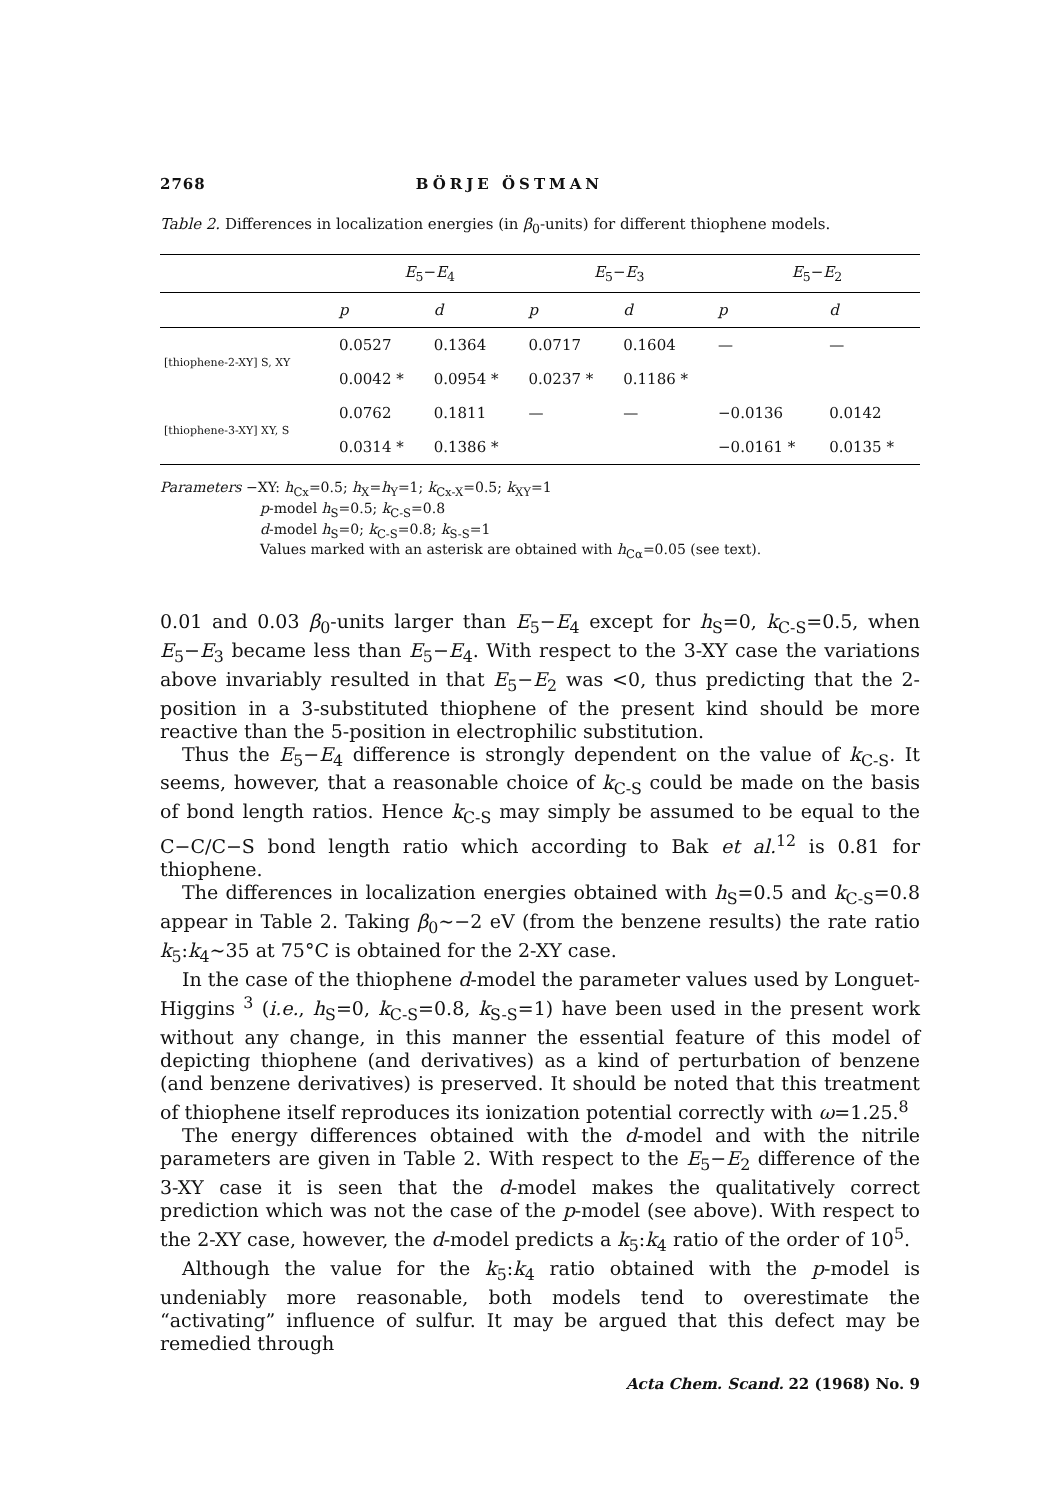2768 BÖRJE ÖSTMAN
Table 2. Differences in localization energies (in β<sub>0</sub>-units) for different thiophene models.
| | E<sub>5</sub>− E<sub>4</sub> | | E<sub>5</sub>− E<sub>3</sub> | | E<sub>5</sub>− E<sub>2</sub> | |
| --- | --- | --- | --- | --- | --- | --- |
| | p | d | p | d | p | d |
| [thiophene-2-XY] S, XY | 0.0527 | 0.1364 | 0.0717 | 0.1604 | — | — |
| | 0.0042 * | 0.0954 * | 0.0237 * | 0.1186 * | | |
| [thiophene-3-XY] XY, S | 0.0762 | 0.1811 | — | — | −0.0136 | 0.0142 |
| | 0.0314 * | 0.1386 * | | | −0.0161 * | 0.0135 * |
Parameters −XY: h<sub>Cx</sub>=0.5; h<sub>X</sub>=h<sub>Y</sub>=1; k<sub>Cx-X</sub>=0.5; k<sub>XY</sub>=1
p-model h<sub>S</sub>=0.5; k<sub>C-S</sub>=0.8
d-model h<sub>S</sub>=0; k<sub>C-S</sub>=0.8; k<sub>S-S</sub>=1
Values marked with an asterisk are obtained with h<sub>Cα</sub>=0.05 (see text).
0.01 and 0.03 β<sub>0</sub>-units larger than E<sub>5</sub>−E<sub>4</sub> except for h<sub>S</sub>=0, k<sub>C-S</sub>=0.5, when E<sub>5</sub>−E<sub>3</sub> became less than E<sub>5</sub>−E<sub>4</sub>. With respect to the 3-XY case the variations above invariably resulted in that E<sub>5</sub>−E<sub>2</sub> was <0, thus predicting that the 2-position in a 3-substituted thiophene of the present kind should be more reactive than the 5-position in electrophilic substitution.
Thus the E<sub>5</sub>−E<sub>4</sub> difference is strongly dependent on the value of k<sub>C-S</sub>. It seems, however, that a reasonable choice of k<sub>C-S</sub> could be made on the basis of bond length ratios. Hence k<sub>C-S</sub> may simply be assumed to be equal to the C−C/C−S bond length ratio which according to Bak et al.<sup>12</sup> is 0.81 for thiophene.
The differences in localization energies obtained with h<sub>S</sub>=0.5 and k<sub>C-S</sub>=0.8 appear in Table 2. Taking β<sub>0</sub>∼−2 eV (from the benzene results) the rate ratio k<sub>5</sub>:k<sub>4</sub>∼35 at 75°C is obtained for the 2-XY case.
In the case of the thiophene d-model the parameter values used by Longuet-Higgins <sup>3</sup> (i.e., h<sub>S</sub>=0, k<sub>C-S</sub>=0.8, k<sub>S-S</sub>=1) have been used in the present work without any change, in this manner the essential feature of this model of depicting thiophene (and derivatives) as a kind of perturbation of benzene (and benzene derivatives) is preserved. It should be noted that this treatment of thiophene itself reproduces its ionization potential correctly with ω=1.25.<sup>8</sup>
The energy differences obtained with the d-model and with the nitrile parameters are given in Table 2. With respect to the E<sub>5</sub>−E<sub>2</sub> difference of the 3-XY case it is seen that the d-model makes the qualitatively correct prediction which was not the case of the p-model (see above). With respect to the 2-XY case, however, the d-model predicts a k<sub>5</sub>:k<sub>4</sub> ratio of the order of 10<sup>5</sup>.
Although the value for the k<sub>5</sub>:k<sub>4</sub> ratio obtained with the p-model is undeniably more reasonable, both models tend to overestimate the “activating” influence of sulfur. It may be argued that this defect may be remedied through
Acta Chem. Scand. 22 (1968) No. 9